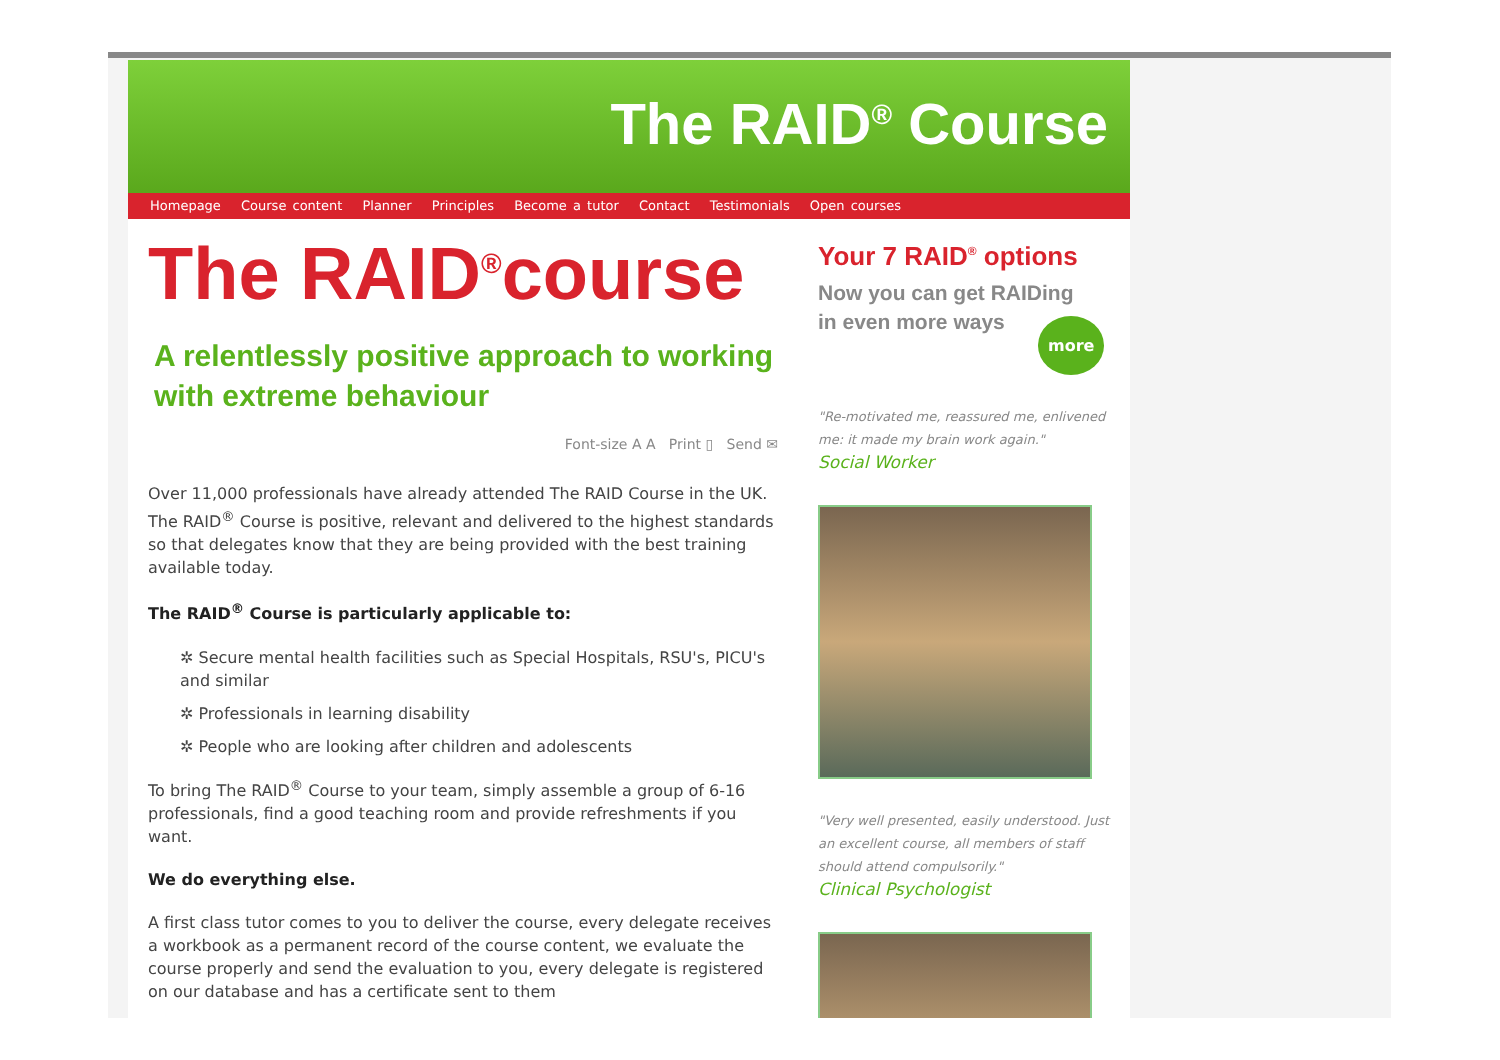The RAID<sup>®</sup> Course
Homepage Course content Planner Principles Become a tutor Contact Testimonials Open courses
The RAID<sup>®</sup>course
A relentlessly positive approach to working with extreme behaviour
Font-size A A Print ▯ Send ✉
Over 11,000 professionals have already attended The RAID Course in the UK. The RAID<sup>®</sup> Course is positive, relevant and delivered to the highest standards so that delegates know that they are being provided with the best training available today.
The RAID<sup>®</sup> Course is particularly applicable to:
✲ Secure mental health facilities such as Special Hospitals, RSU's, PICU's and similar
✲ Professionals in learning disability
✲ People who are looking after children and adolescents
To bring The RAID<sup>®</sup> Course to your team, simply assemble a group of 6-16 professionals, find a good teaching room and provide refreshments if you want.
We do everything else.
A first class tutor comes to you to deliver the course, every delegate receives a workbook as a permanent record of the course content, we evaluate the course properly and send the evaluation to you, every delegate is registered on our database and has a certificate sent to them
Your 7 RAID<sup>®</sup> options
Now you can get RAIDing
in even more ways
more
"Re-motivated me, reassured me, enlivened me: it made my brain work again."
Social Worker
"Very well presented, easily understood. Just an excellent course, all members of staff should attend compulsorily."
Clinical Psychologist